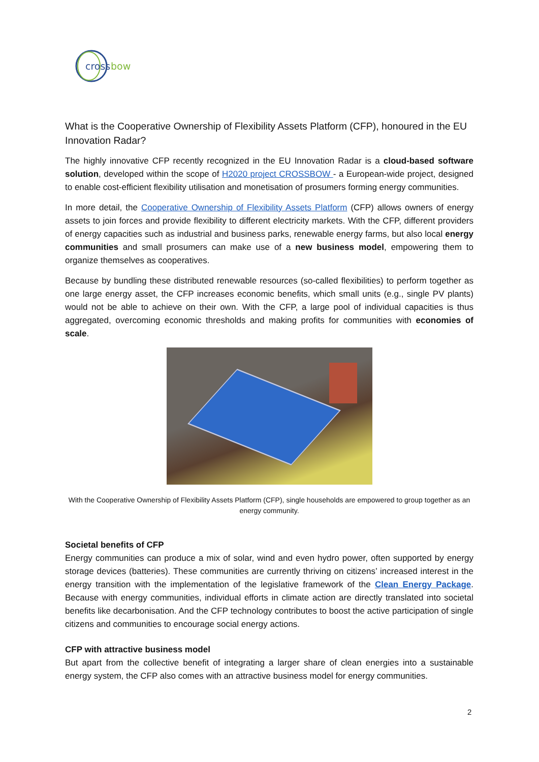cross
bow
What is the Cooperative Ownership of Flexibility Assets Platform (CFP), honoured in the EU Innovation Radar?
The highly innovative CFP recently recognized in the EU Innovation Radar is a cloud-based software solution, developed within the scope of H2020 project CROSSBOW - a European-wide project, designed to enable cost-efficient flexibility utilisation and monetisation of prosumers forming energy communities.
In more detail, the Cooperative Ownership of Flexibility Assets Platform (CFP) allows owners of energy assets to join forces and provide flexibility to different electricity markets. With the CFP, different providers of energy capacities such as industrial and business parks, renewable energy farms, but also local energy communities and small prosumers can make use of a new business model, empowering them to organize themselves as cooperatives.
Because by bundling these distributed renewable resources (so-called flexibilities) to perform together as one large energy asset, the CFP increases economic benefits, which small units (e.g., single PV plants) would not be able to achieve on their own. With the CFP, a large pool of individual capacities is thus aggregated, overcoming economic thresholds and making profits for communities with economies of scale.
With the Cooperative Ownership of Flexibility Assets Platform (CFP), single households are empowered to group together as an energy community.
Societal benefits of CFP
Energy communities can produce a mix of solar, wind and even hydro power, often supported by energy storage devices (batteries). These communities are currently thriving on citizens’ increased interest in the energy transition with the implementation of the legislative framework of the Clean Energy Package. Because with energy communities, individual efforts in climate action are directly translated into societal benefits like decarbonisation. And the CFP technology contributes to boost the active participation of single citizens and communities to encourage social energy actions.
CFP with attractive business model
But apart from the collective benefit of integrating a larger share of clean energies into a sustainable energy system, the CFP also comes with an attractive business model for energy communities.
2